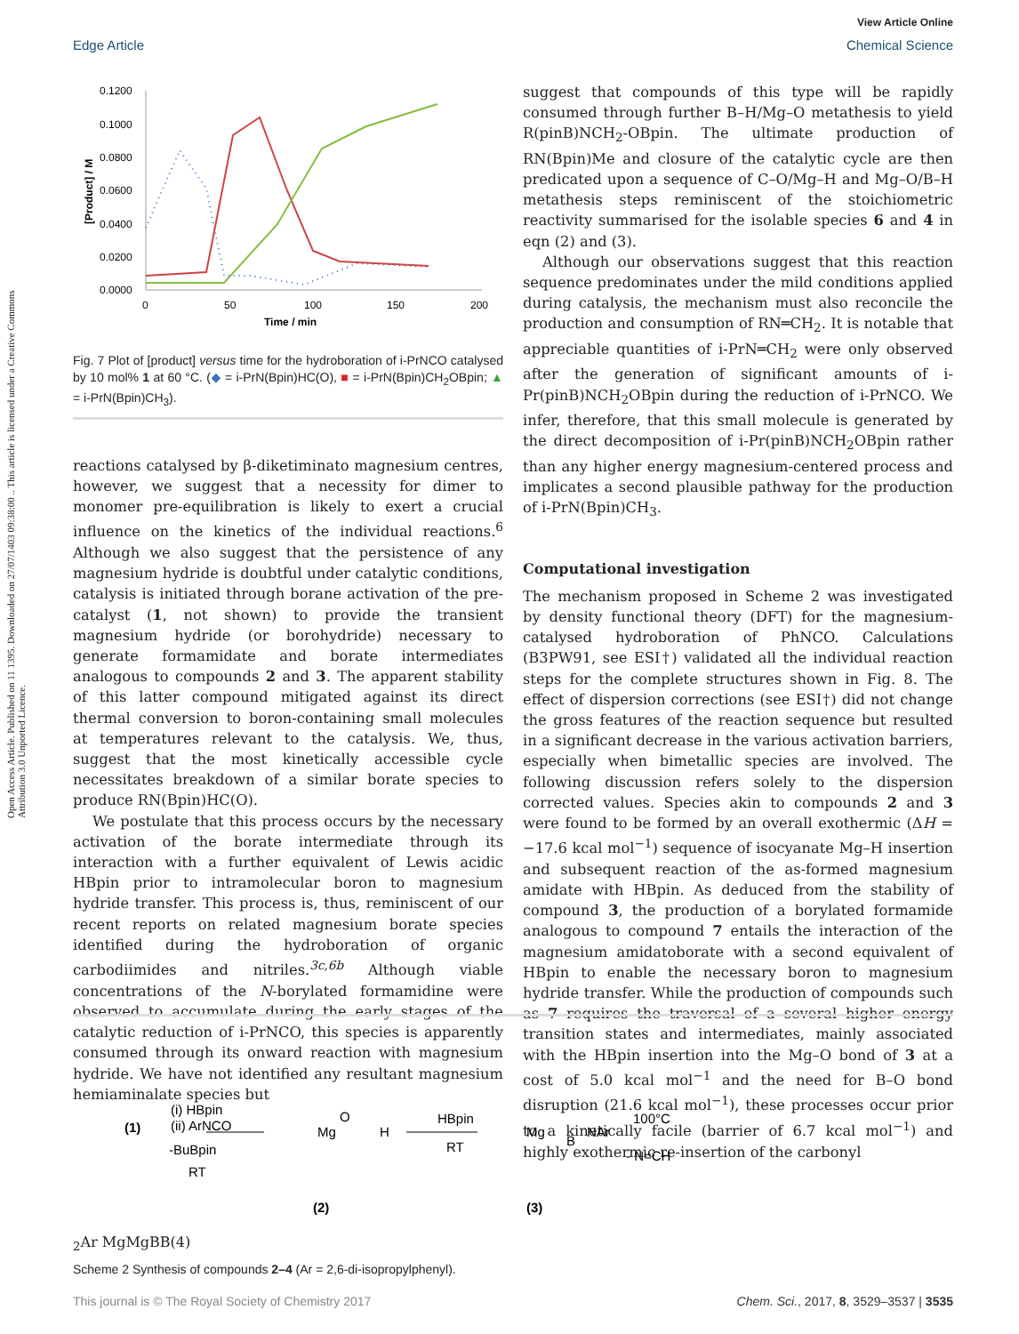View Article Online
Edge Article Chemical Science
Open Access Article. Published on 11 1395. Downloaded on 27/07/1403 09:38:00 .. This article is licensed under a Creative Commons Attribution 3.0 Unported Licence.
0.1200
0.1000
0.0800
0.0600
0.0400
0.0200
0.0000
0
50
100
150
200
Time / min
[Product] / M
Fig. 7 Plot of [product] versus time for the hydroboration of i-PrNCO catalysed by 10 mol% 1 at 60 °C. (◆ = i-PrN(Bpin)HC(O), ■ = i-PrN(Bpin)CH<sub>2</sub>OBpin; ▲ = i-PrN(Bpin)CH<sub>3</sub>).
reactions catalysed by β-diketiminato magnesium centres, however, we suggest that a necessity for dimer to monomer pre-equilibration is likely to exert a crucial influence on the kinetics of the individual reactions.<sup>6</sup> Although we also suggest that the persistence of any magnesium hydride is doubtful under catalytic conditions, catalysis is initiated through borane activation of the pre-catalyst (1, not shown) to provide the transient magnesium hydride (or borohydride) necessary to generate formamidate and borate intermediates analogous to compounds 2 and 3. The apparent stability of this latter compound mitigated against its direct thermal conversion to boron-containing small molecules at temperatures relevant to the catalysis. We, thus, suggest that the most kinetically accessible cycle necessitates breakdown of a similar borate species to produce RN(Bpin)HC(O).
We postulate that this process occurs by the necessary activation of the borate intermediate through its interaction with a further equivalent of Lewis acidic HBpin prior to intramolecular boron to magnesium hydride transfer. This process is, thus, reminiscent of our recent reports on related magnesium borate species identified during the hydroboration of organic carbodiimides and nitriles.<sup>3c,6b</sup> Although viable concentrations of the N-borylated formamidine were observed to accumulate during the early stages of the catalytic reduction of i-PrNCO, this species is apparently consumed through its onward reaction with magnesium hydride. We have not identified any resultant magnesium hemiaminalate species but
suggest that compounds of this type will be rapidly consumed through further B–H/Mg–O metathesis to yield R(pinB)NCH<sub>2</sub>-OBpin. The ultimate production of RN(Bpin)Me and closure of the catalytic cycle are then predicated upon a sequence of C–O/Mg–H and Mg–O/B–H metathesis steps reminiscent of the stoichiometric reactivity summarised for the isolable species 6 and 4 in eqn (2) and (3).
Although our observations suggest that this reaction sequence predominates under the mild conditions applied during catalysis, the mechanism must also reconcile the production and consumption of RN═CH<sub>2</sub>. It is notable that appreciable quantities of i-PrN═CH<sub>2</sub> were only observed after the generation of significant amounts of i-Pr(pinB)NCH<sub>2</sub>OBpin during the reduction of i-PrNCO. We infer, therefore, that this small molecule is generated by the direct decomposition of i-Pr(pinB)NCH<sub>2</sub>OBpin rather than any higher energy magnesium-centered process and implicates a second plausible pathway for the production of i-PrN(Bpin)CH<sub>3</sub>.
Computational investigation
The mechanism proposed in Scheme 2 was investigated by density functional theory (DFT) for the magnesium-catalysed hydroboration of PhNCO. Calculations (B3PW91, see ESI†) validated all the individual reaction steps for the complete structures shown in Fig. 8. The effect of dispersion corrections (see ESI†) did not change the gross features of the reaction sequence but resulted in a significant decrease in the various activation barriers, especially when bimetallic species are involved. The following discussion refers solely to the dispersion corrected values. Species akin to compounds 2 and 3 were found to be formed by an overall exothermic (ΔH = −17.6 kcal mol<sup>−1</sup>) sequence of isocyanate Mg–H insertion and subsequent reaction of the as-formed magnesium amidate with HBpin. As deduced from the stability of compound 3, the production of a borylated formamide analogous to compound 7 entails the interaction of the magnesium amidatoborate with a second equivalent of HBpin to enable the necessary boron to magnesium hydride transfer. While the production of compounds such as 7 requires the traversal of a several higher energy transition states and intermediates, mainly associated with the HBpin insertion into the Mg–O bond of 3 at a cost of 5.0 kcal mol<sup>−1</sup> and the need for B–O bond disruption (21.6 kcal mol<sup>−1</sup>), these processes occur prior to a kinetically facile (barrier of 6.7 kcal mol<sup>−1</sup>) and highly exothermic re-insertion of the carbonyl
(i) HBpin
(ii) ArNCO
-BuBpin
RT
(1)
Mg
O
H
(2)
HBpin
RT
Mg
B
NAr
(3)
100°C
- N=CH2
Ar
Mg
Mg
B
B
(4)
Scheme 2 Synthesis of compounds 2–4 (Ar = 2,6-di-isopropylphenyl).
This journal is © The Royal Society of Chemistry 2017 Chem. Sci., 2017, 8, 3529–3537 | 3535